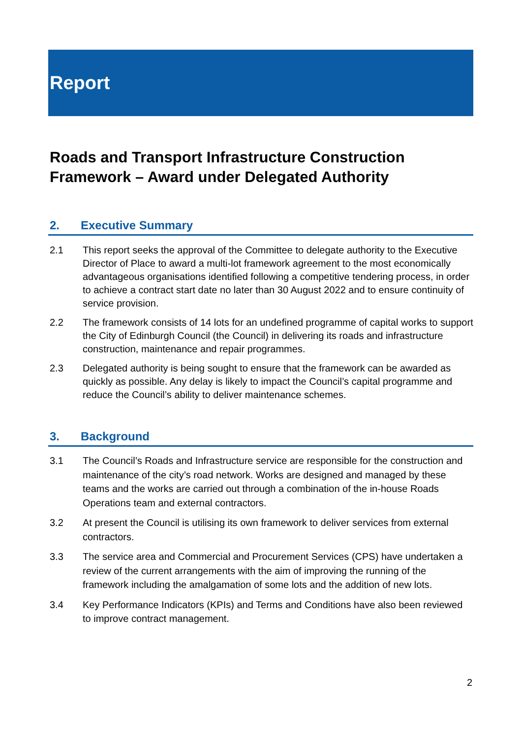Report
Roads and Transport Infrastructure Construction Framework – Award under Delegated Authority
2. Executive Summary
2.1 This report seeks the approval of the Committee to delegate authority to the Executive Director of Place to award a multi-lot framework agreement to the most economically advantageous organisations identified following a competitive tendering process, in order to achieve a contract start date no later than 30 August 2022 and to ensure continuity of service provision.
2.2 The framework consists of 14 lots for an undefined programme of capital works to support the City of Edinburgh Council (the Council) in delivering its roads and infrastructure construction, maintenance and repair programmes.
2.3 Delegated authority is being sought to ensure that the framework can be awarded as quickly as possible. Any delay is likely to impact the Council’s capital programme and reduce the Council’s ability to deliver maintenance schemes.
3. Background
3.1 The Council’s Roads and Infrastructure service are responsible for the construction and maintenance of the city’s road network. Works are designed and managed by these teams and the works are carried out through a combination of the in-house Roads Operations team and external contractors.
3.2 At present the Council is utilising its own framework to deliver services from external contractors.
3.3 The service area and Commercial and Procurement Services (CPS) have undertaken a review of the current arrangements with the aim of improving the running of the framework including the amalgamation of some lots and the addition of new lots.
3.4 Key Performance Indicators (KPIs) and Terms and Conditions have also been reviewed to improve contract management.
2